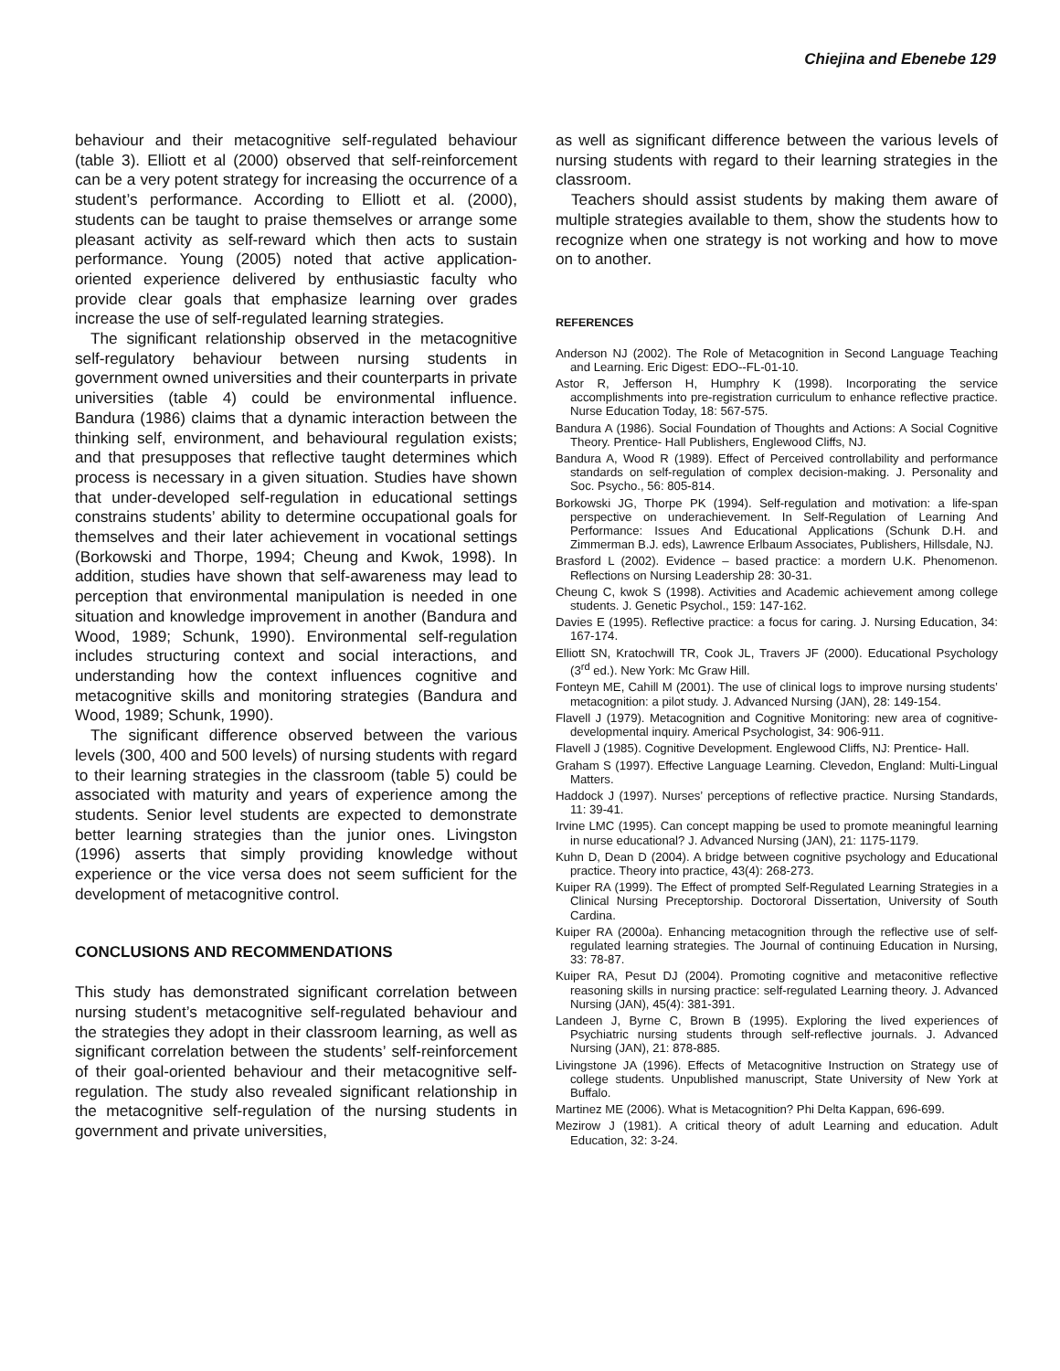Chiejina and Ebenebe 129
behaviour and their metacognitive self-regulated behaviour (table 3). Elliott et al (2000) observed that self-reinforcement can be a very potent strategy for increasing the occurrence of a student’s performance. According to Elliott et al. (2000), students can be taught to praise themselves or arrange some pleasant activity as self-reward which then acts to sustain performance. Young (2005) noted that active application-oriented experience delivered by enthusiastic faculty who provide clear goals that emphasize learning over grades increase the use of self-regulated learning strategies.
The significant relationship observed in the metacognitive self-regulatory behaviour between nursing students in government owned universities and their counterparts in private universities (table 4) could be environmental influence. Bandura (1986) claims that a dynamic interaction between the thinking self, environment, and behavioural regulation exists; and that presupposes that reflective taught determines which process is necessary in a given situation. Studies have shown that under-developed self-regulation in educational settings constrains students’ ability to determine occupational goals for themselves and their later achievement in vocational settings (Borkowski and Thorpe, 1994; Cheung and Kwok, 1998). In addition, studies have shown that self-awareness may lead to perception that environmental manipulation is needed in one situation and knowledge improvement in another (Bandura and Wood, 1989; Schunk, 1990). Environmental self-regulation includes structuring context and social interactions, and understanding how the context influences cognitive and metacognitive skills and monitoring strategies (Bandura and Wood, 1989; Schunk, 1990).
The significant difference observed between the various levels (300, 400 and 500 levels) of nursing students with regard to their learning strategies in the classroom (table 5) could be associated with maturity and years of experience among the students. Senior level students are expected to demonstrate better learning strategies than the junior ones. Livingston (1996) asserts that simply providing knowledge without experience or the vice versa does not seem sufficient for the development of metacognitive control.
CONCLUSIONS AND RECOMMENDATIONS
This study has demonstrated significant correlation between nursing student’s metacognitive self-regulated behaviour and the strategies they adopt in their classroom learning, as well as significant correlation between the students’ self-reinforcement of their goal-oriented behaviour and their metacognitive self-regulation. The study also revealed significant relationship in the metacognitive self-regulation of the nursing students in government and private universities,
as well as significant difference between the various levels of nursing students with regard to their learning strategies in the classroom.
Teachers should assist students by making them aware of multiple strategies available to them, show the students how to recognize when one strategy is not working and how to move on to another.
REFERENCES
Anderson NJ (2002). The Role of Metacognition in Second Language Teaching and Learning. Eric Digest: EDO--FL-01-10.
Astor R, Jefferson H, Humphry K (1998). Incorporating the service accomplishments into pre-registration curriculum to enhance reflective practice. Nurse Education Today, 18: 567-575.
Bandura A (1986). Social Foundation of Thoughts and Actions: A Social Cognitive Theory. Prentice- Hall Publishers, Englewood Cliffs, NJ.
Bandura A, Wood R (1989). Effect of Perceived controllability and performance standards on self-regulation of complex decision-making. J. Personality and Soc. Psycho., 56: 805-814.
Borkowski JG, Thorpe PK (1994). Self-regulation and motivation: a life-span perspective on underachievement. In Self-Regulation of Learning And Performance: Issues And Educational Applications (Schunk D.H. and Zimmerman B.J. eds), Lawrence Erlbaum Associates, Publishers, Hillsdale, NJ.
Brasford L (2002). Evidence – based practice: a mordern U.K. Phenomenon. Reflections on Nursing Leadership 28: 30-31.
Cheung C, kwok S (1998). Activities and Academic achievement among college students. J. Genetic Psychol., 159: 147-162.
Davies E (1995). Reflective practice: a focus for caring. J. Nursing Education, 34: 167-174.
Elliott SN, Kratochwill TR, Cook JL, Travers JF (2000). Educational Psychology (3<sup>rd</sup> ed.). New York: Mc Graw Hill.
Fonteyn ME, Cahill M (2001). The use of clinical logs to improve nursing students’ metacognition: a pilot study. J. Advanced Nursing (JAN), 28: 149-154.
Flavell J (1979). Metacognition and Cognitive Monitoring: new area of cognitive-developmental inquiry. Americal Psychologist, 34: 906-911.
Flavell J (1985). Cognitive Development. Englewood Cliffs, NJ: Prentice- Hall.
Graham S (1997). Effective Language Learning. Clevedon, England: Multi-Lingual Matters.
Haddock J (1997). Nurses’ perceptions of reflective practice. Nursing Standards, 11: 39-41.
Irvine LMC (1995). Can concept mapping be used to promote meaningful learning in nurse educational? J. Advanced Nursing (JAN), 21: 1175-1179.
Kuhn D, Dean D (2004). A bridge between cognitive psychology and Educational practice. Theory into practice, 43(4): 268-273.
Kuiper RA (1999). The Effect of prompted Self-Regulated Learning Strategies in a Clinical Nursing Preceptorship. Doctororal Dissertation, University of South Cardina.
Kuiper RA (2000a). Enhancing metacognition through the reflective use of self-regulated learning strategies. The Journal of continuing Education in Nursing, 33: 78-87.
Kuiper RA, Pesut DJ (2004). Promoting cognitive and metaconitive reflective reasoning skills in nursing practice: self-regulated Learning theory. J. Advanced Nursing (JAN), 45(4): 381-391.
Landeen J, Byrne C, Brown B (1995). Exploring the lived experiences of Psychiatric nursing students through self-reflective journals. J. Advanced Nursing (JAN), 21: 878-885.
Livingstone JA (1996). Effects of Metacognitive Instruction on Strategy use of college students. Unpublished manuscript, State University of New York at Buffalo.
Martinez ME (2006). What is Metacognition? Phi Delta Kappan, 696-699.
Mezirow J (1981). A critical theory of adult Learning and education. Adult Education, 32: 3-24.